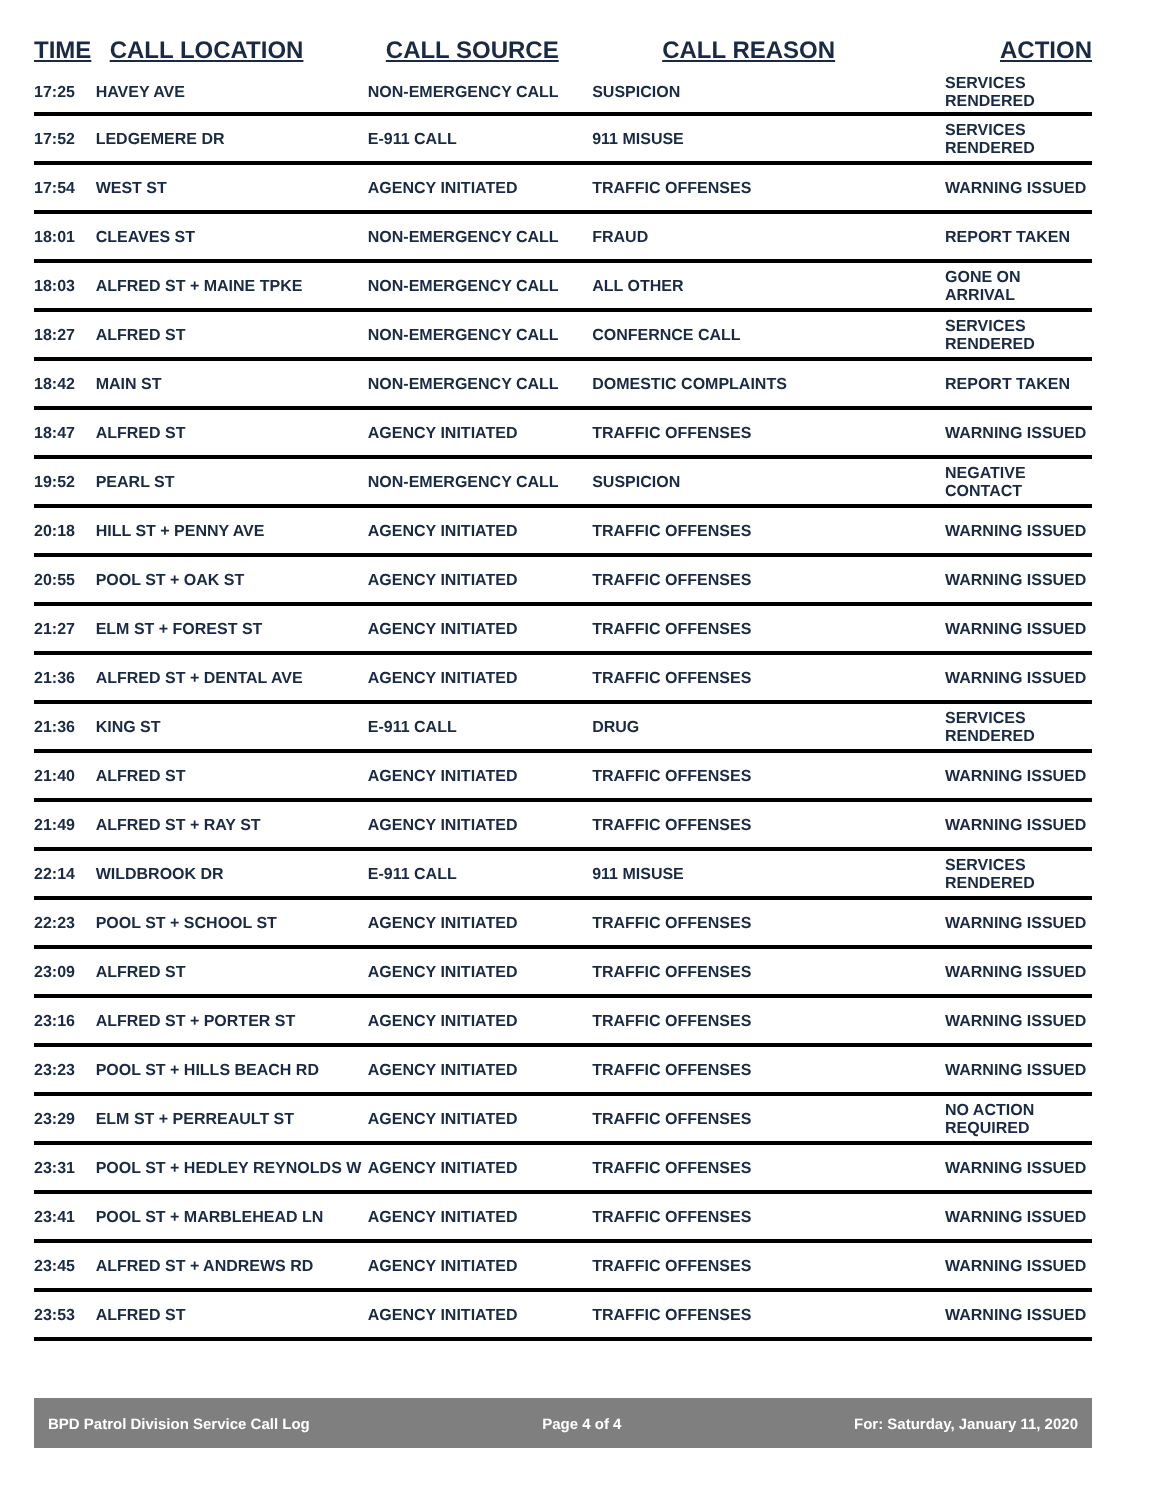| TIME | CALL LOCATION | CALL SOURCE | CALL REASON | ACTION |
| --- | --- | --- | --- | --- |
| 17:25 | HAVEY AVE | NON-EMERGENCY CALL | SUSPICION | SERVICES RENDERED |
| 17:52 | LEDGEMERE DR | E-911 CALL | 911 MISUSE | SERVICES RENDERED |
| 17:54 | WEST ST | AGENCY INITIATED | TRAFFIC OFFENSES | WARNING ISSUED |
| 18:01 | CLEAVES ST | NON-EMERGENCY CALL | FRAUD | REPORT TAKEN |
| 18:03 | ALFRED ST + MAINE TPKE | NON-EMERGENCY CALL | ALL OTHER | GONE ON ARRIVAL |
| 18:27 | ALFRED ST | NON-EMERGENCY CALL | CONFERNCE CALL | SERVICES RENDERED |
| 18:42 | MAIN ST | NON-EMERGENCY CALL | DOMESTIC COMPLAINTS | REPORT TAKEN |
| 18:47 | ALFRED ST | AGENCY INITIATED | TRAFFIC OFFENSES | WARNING ISSUED |
| 19:52 | PEARL ST | NON-EMERGENCY CALL | SUSPICION | NEGATIVE CONTACT |
| 20:18 | HILL ST + PENNY AVE | AGENCY INITIATED | TRAFFIC OFFENSES | WARNING ISSUED |
| 20:55 | POOL ST + OAK ST | AGENCY INITIATED | TRAFFIC OFFENSES | WARNING ISSUED |
| 21:27 | ELM ST + FOREST ST | AGENCY INITIATED | TRAFFIC OFFENSES | WARNING ISSUED |
| 21:36 | ALFRED ST + DENTAL AVE | AGENCY INITIATED | TRAFFIC OFFENSES | WARNING ISSUED |
| 21:36 | KING ST | E-911 CALL | DRUG | SERVICES RENDERED |
| 21:40 | ALFRED ST | AGENCY INITIATED | TRAFFIC OFFENSES | WARNING ISSUED |
| 21:49 | ALFRED ST + RAY ST | AGENCY INITIATED | TRAFFIC OFFENSES | WARNING ISSUED |
| 22:14 | WILDBROOK DR | E-911 CALL | 911 MISUSE | SERVICES RENDERED |
| 22:23 | POOL ST + SCHOOL ST | AGENCY INITIATED | TRAFFIC OFFENSES | WARNING ISSUED |
| 23:09 | ALFRED ST | AGENCY INITIATED | TRAFFIC OFFENSES | WARNING ISSUED |
| 23:16 | ALFRED ST + PORTER ST | AGENCY INITIATED | TRAFFIC OFFENSES | WARNING ISSUED |
| 23:23 | POOL ST + HILLS BEACH RD | AGENCY INITIATED | TRAFFIC OFFENSES | WARNING ISSUED |
| 23:29 | ELM ST + PERREAULT ST | AGENCY INITIATED | TRAFFIC OFFENSES | NO ACTION REQUIRED |
| 23:31 | POOL ST + HEDLEY REYNOLDS W | AGENCY INITIATED | TRAFFIC OFFENSES | WARNING ISSUED |
| 23:41 | POOL ST + MARBLEHEAD LN | AGENCY INITIATED | TRAFFIC OFFENSES | WARNING ISSUED |
| 23:45 | ALFRED ST + ANDREWS RD | AGENCY INITIATED | TRAFFIC OFFENSES | WARNING ISSUED |
| 23:53 | ALFRED ST | AGENCY INITIATED | TRAFFIC OFFENSES | WARNING ISSUED |
BPD Patrol Division Service Call Log Page 4 of 4 For: Saturday, January 11, 2020